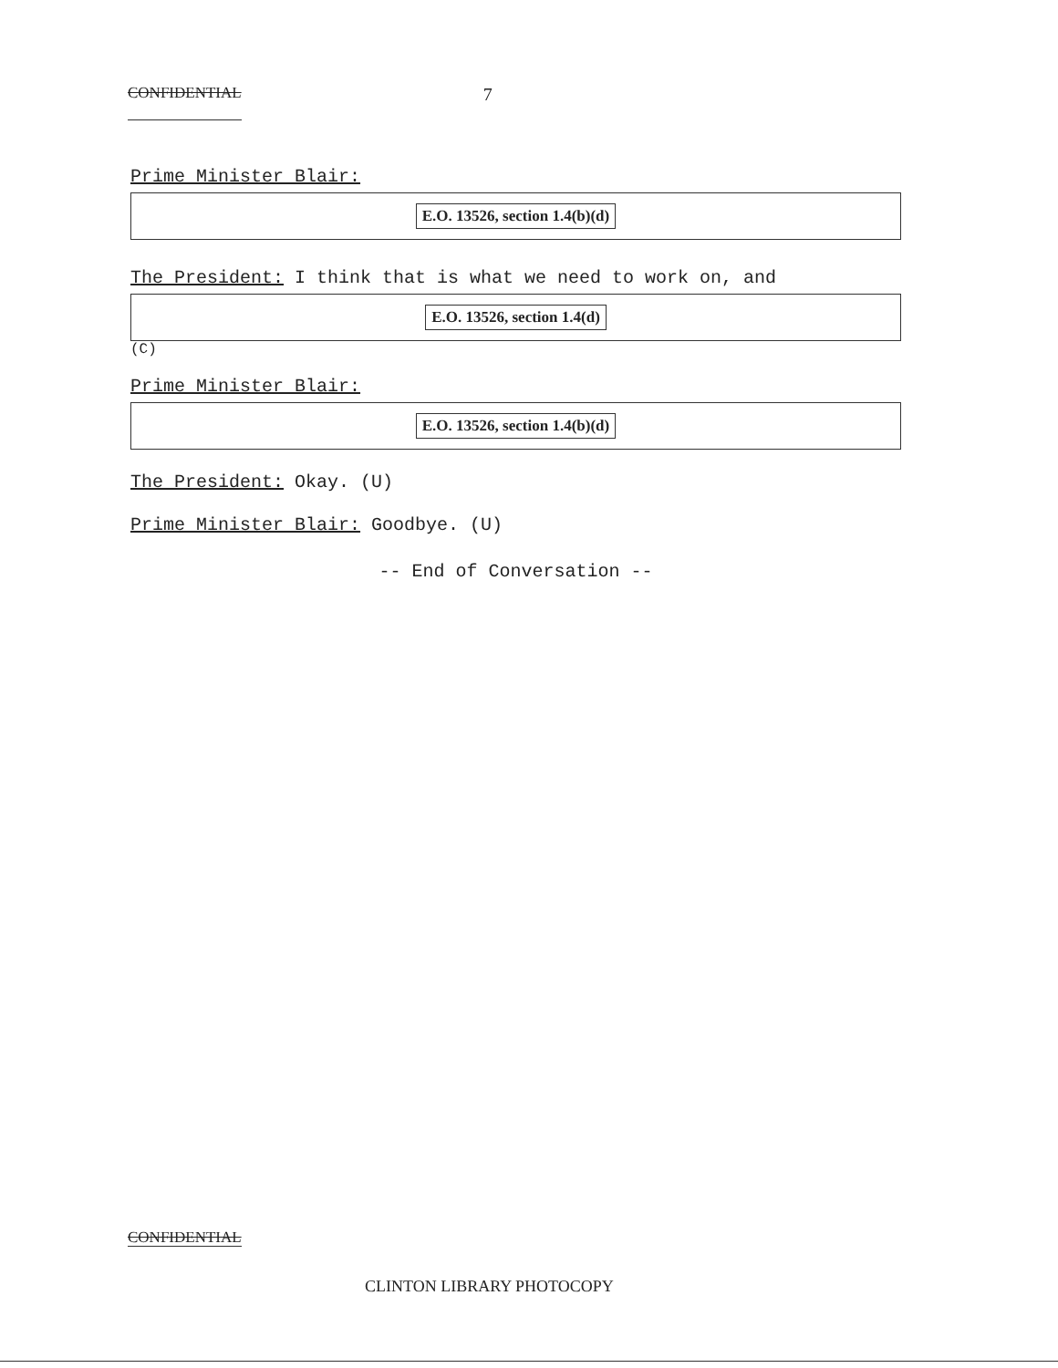CONFIDENTIAL 7
Prime Minister Blair:
E.O. 13526, section 1.4(b)(d)
The President: I think that is what we need to work on, and
E.O. 13526, section 1.4(d)
(C)
Prime Minister Blair:
E.O. 13526, section 1.4(b)(d)
The President: Okay. (U)
Prime Minister Blair: Goodbye. (U)
-- End of Conversation --
CONFIDENTIAL
CLINTON LIBRARY PHOTOCOPY